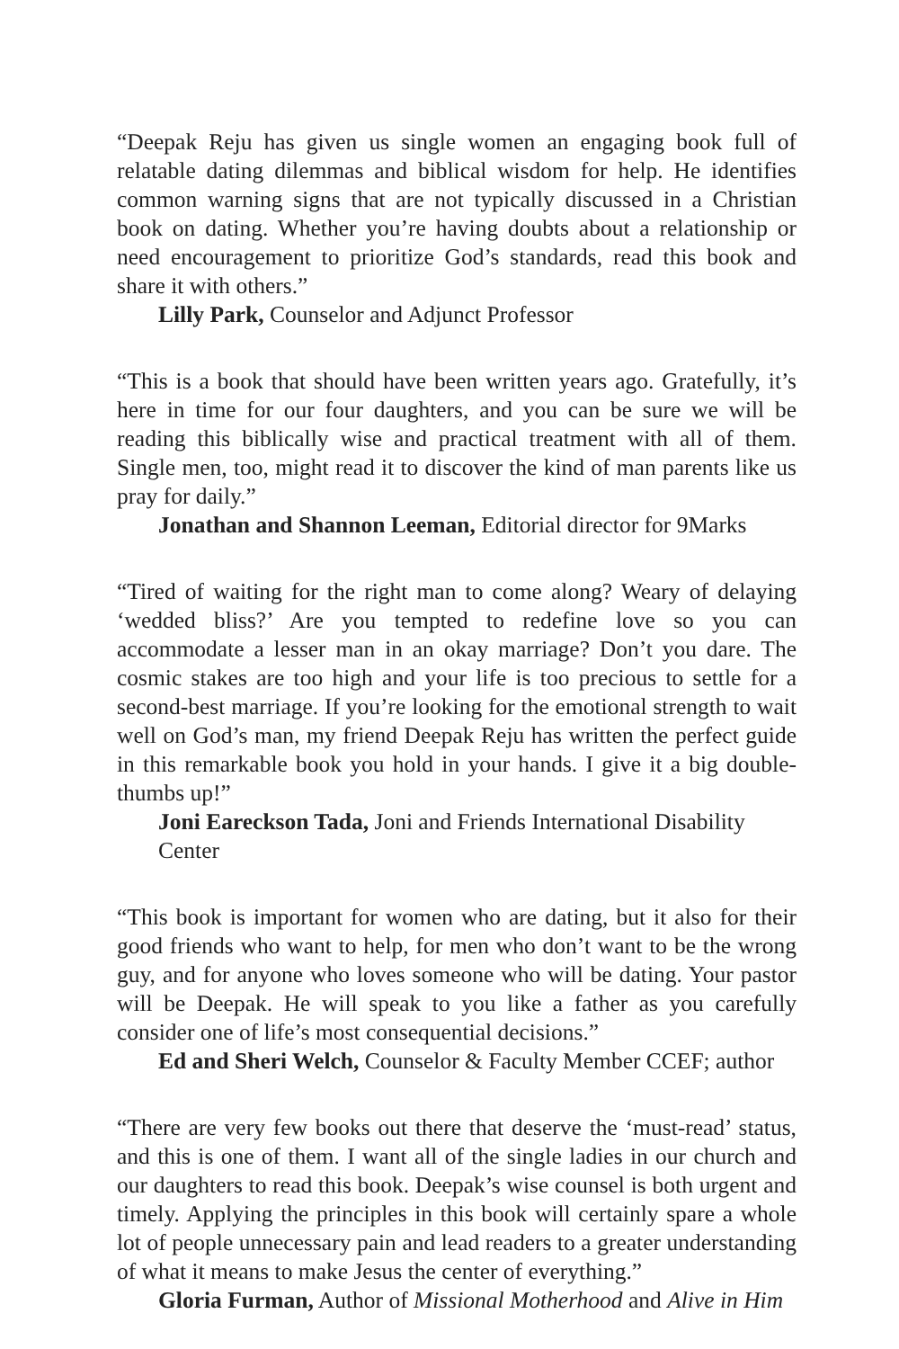“Deepak Reju has given us single women an engaging book full of relatable dating dilemmas and biblical wisdom for help. He identifies common warning signs that are not typically discussed in a Christian book on dating. Whether you’re having doubts about a relationship or need encouragement to prioritize God’s standards, read this book and share it with others.”
Lilly Park, Counselor and Adjunct Professor
“This is a book that should have been written years ago. Gratefully, it’s here in time for our four daughters, and you can be sure we will be reading this biblically wise and practical treatment with all of them. Single men, too, might read it to discover the kind of man parents like us pray for daily.”
Jonathan and Shannon Leeman, Editorial director for 9Marks
“Tired of waiting for the right man to come along? Weary of delaying ‘wedded bliss?’ Are you tempted to redefine love so you can accommodate a lesser man in an okay marriage? Don’t you dare. The cosmic stakes are too high and your life is too precious to settle for a second-best marriage. If you’re looking for the emotional strength to wait well on God’s man, my friend Deepak Reju has written the perfect guide in this remarkable book you hold in your hands. I give it a big double-thumbs up!”
Joni Eareckson Tada, Joni and Friends International Disability Center
“This book is important for women who are dating, but it also for their good friends who want to help, for men who don’t want to be the wrong guy, and for anyone who loves someone who will be dating. Your pastor will be Deepak. He will speak to you like a father as you carefully consider one of life’s most consequential decisions.”
Ed and Sheri Welch, Counselor & Faculty Member CCEF; author
“There are very few books out there that deserve the ‘must-read’ status, and this is one of them. I want all of the single ladies in our church and our daughters to read this book. Deepak’s wise counsel is both urgent and timely. Applying the principles in this book will certainly spare a whole lot of people unnecessary pain and lead readers to a greater understanding of what it means to make Jesus the center of everything.”
Gloria Furman, Author of Missional Motherhood and Alive in Him